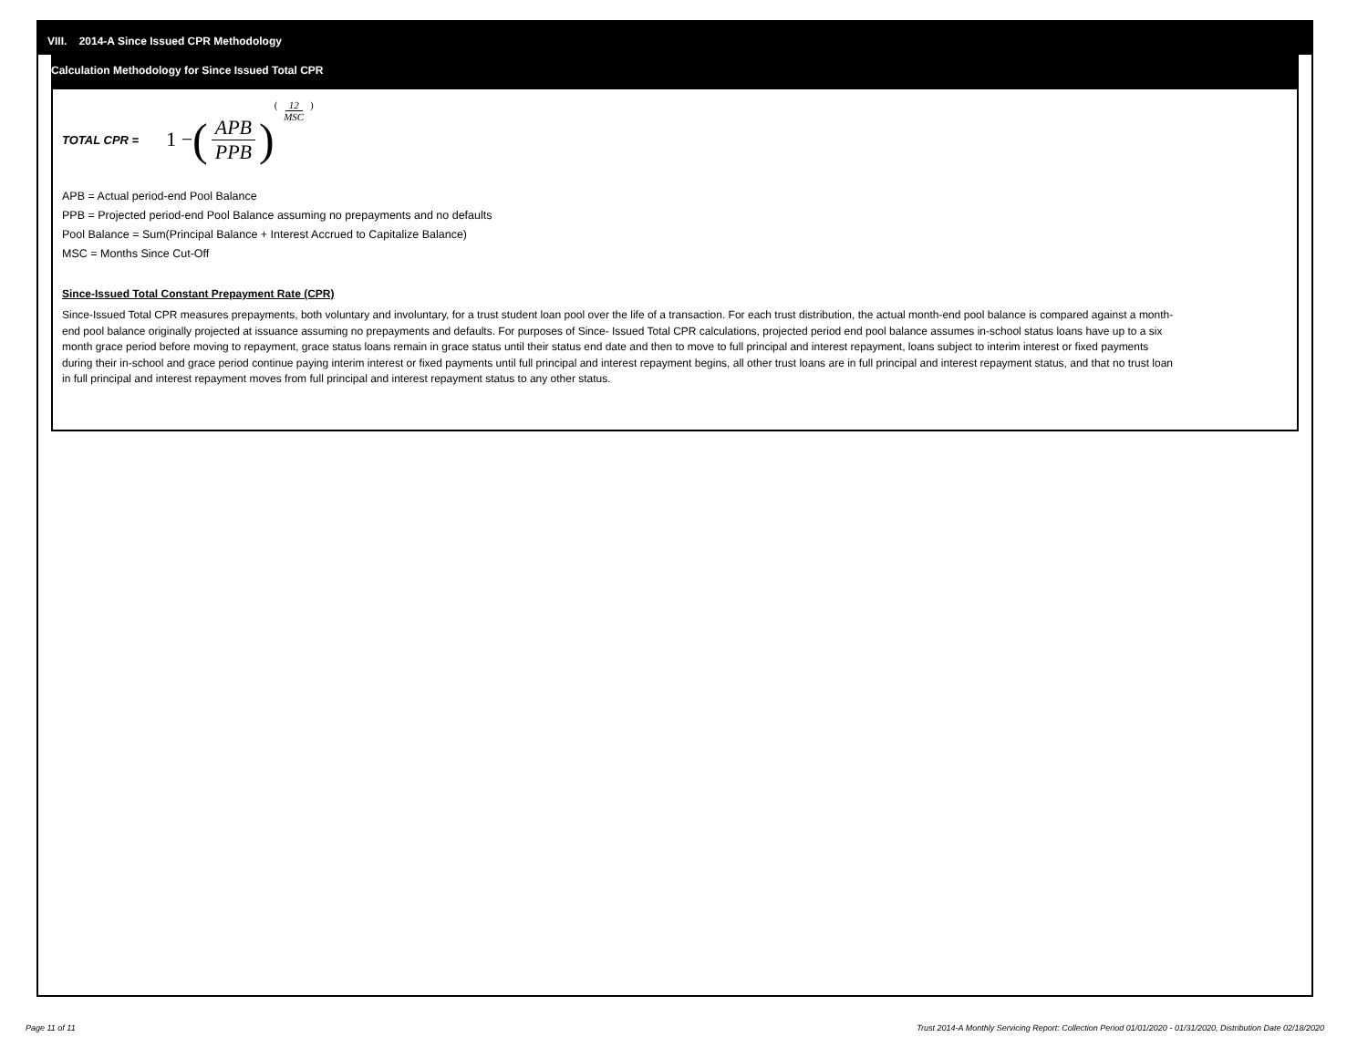VIII. 2014-A Since Issued CPR Methodology
Calculation Methodology for Since Issued Total CPR
TOTAL CPR =
1 − (APB PPB) ( 12 MSC )
APB = Actual period-end Pool Balance
PPB = Projected period-end Pool Balance assuming no prepayments and no defaults
Pool Balance = Sum(Principal Balance + Interest Accrued to Capitalize Balance)
MSC = Months Since Cut-Off
Since-Issued Total Constant Prepayment Rate (CPR)
Since-Issued Total CPR measures prepayments, both voluntary and involuntary, for a trust student loan pool over the life of a transaction. For each trust distribution, the actual month-end pool balance is compared against a month-end pool balance originally projected at issuance assuming no prepayments and defaults. For purposes of Since- Issued Total CPR calculations, projected period end pool balance assumes in-school status loans have up to a six month grace period before moving to repayment, grace status loans remain in grace status until their status end date and then to move to full principal and interest repayment, loans subject to interim interest or fixed payments during their in-school and grace period continue paying interim interest or fixed payments until full principal and interest repayment begins, all other trust loans are in full principal and interest repayment status, and that no trust loan in full principal and interest repayment moves from full principal and interest repayment status to any other status.
Page 11 of 11
Trust 2014-A Monthly Servicing Report: Collection Period 01/01/2020 - 01/31/2020, Distribution Date 02/18/2020